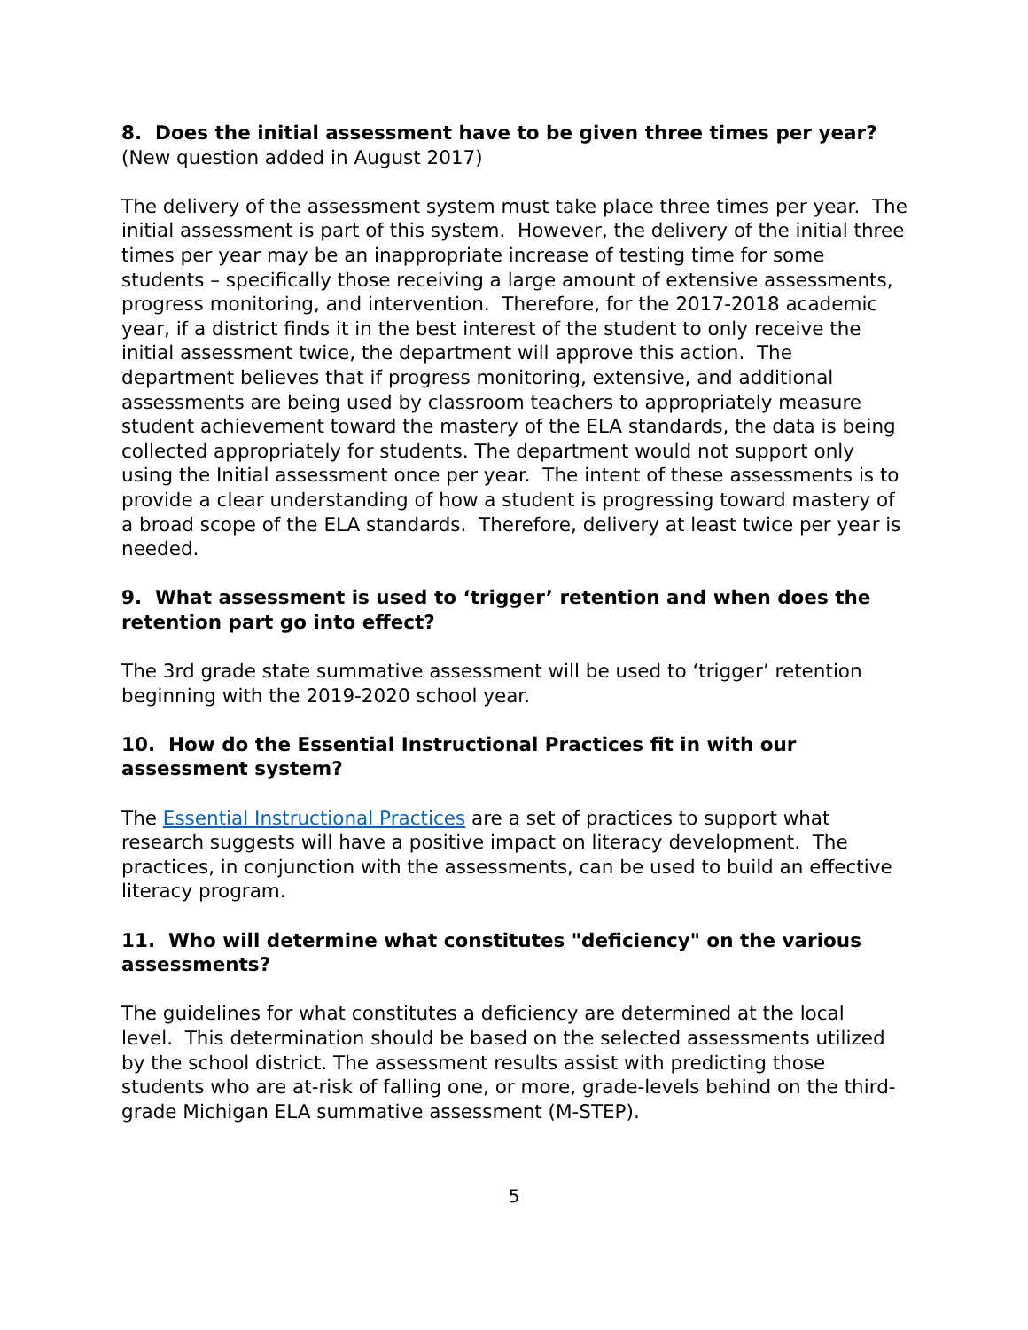8. Does the initial assessment have to be given three times per year? (New question added in August 2017)
The delivery of the assessment system must take place three times per year. The initial assessment is part of this system. However, the delivery of the initial three times per year may be an inappropriate increase of testing time for some students – specifically those receiving a large amount of extensive assessments, progress monitoring, and intervention. Therefore, for the 2017-2018 academic year, if a district finds it in the best interest of the student to only receive the initial assessment twice, the department will approve this action. The department believes that if progress monitoring, extensive, and additional assessments are being used by classroom teachers to appropriately measure student achievement toward the mastery of the ELA standards, the data is being collected appropriately for students. The department would not support only using the Initial assessment once per year. The intent of these assessments is to provide a clear understanding of how a student is progressing toward mastery of a broad scope of the ELA standards. Therefore, delivery at least twice per year is needed.
9. What assessment is used to ‘trigger’ retention and when does the retention part go into effect?
The 3rd grade state summative assessment will be used to ‘trigger’ retention beginning with the 2019-2020 school year.
10. How do the Essential Instructional Practices fit in with our assessment system?
The Essential Instructional Practices are a set of practices to support what research suggests will have a positive impact on literacy development. The practices, in conjunction with the assessments, can be used to build an effective literacy program.
11. Who will determine what constitutes "deficiency" on the various assessments?
The guidelines for what constitutes a deficiency are determined at the local level. This determination should be based on the selected assessments utilized by the school district. The assessment results assist with predicting those students who are at-risk of falling one, or more, grade-levels behind on the third-grade Michigan ELA summative assessment (M-STEP).
5